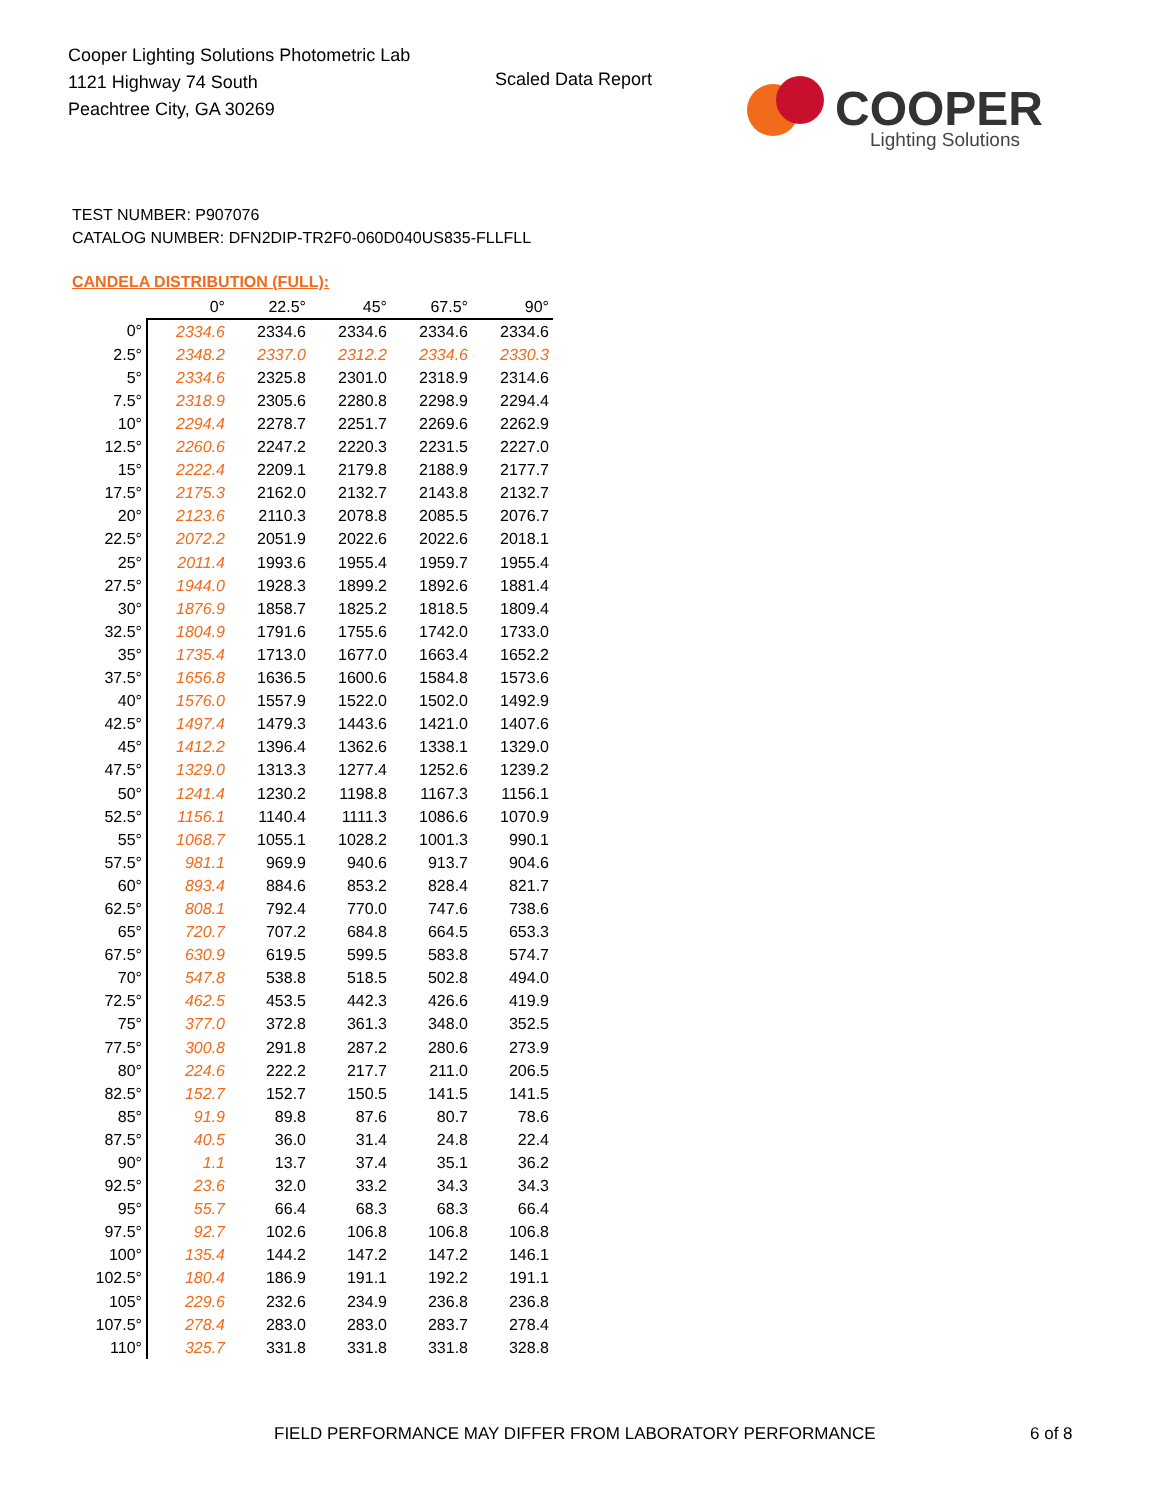Cooper Lighting Solutions Photometric Lab
1121 Highway 74 South
Peachtree City, GA 30269
Scaled Data Report
COOPER
Lighting Solutions
TEST NUMBER: P907076
CATALOG NUMBER: DFN2DIP-TR2F0-060D040US835-FLLFLL
CANDELA DISTRIBUTION (FULL):
| | 0° | 22.5° | 45° | 67.5° | 90° |
| --- | --- | --- | --- | --- | --- |
| 0° | 2334.6 | 2334.6 | 2334.6 | 2334.6 | 2334.6 |
| 2.5° | 2348.2 | 2337.0 | 2312.2 | 2334.6 | 2330.3 |
| 5° | 2334.6 | 2325.8 | 2301.0 | 2318.9 | 2314.6 |
| 7.5° | 2318.9 | 2305.6 | 2280.8 | 2298.9 | 2294.4 |
| 10° | 2294.4 | 2278.7 | 2251.7 | 2269.6 | 2262.9 |
| 12.5° | 2260.6 | 2247.2 | 2220.3 | 2231.5 | 2227.0 |
| 15° | 2222.4 | 2209.1 | 2179.8 | 2188.9 | 2177.7 |
| 17.5° | 2175.3 | 2162.0 | 2132.7 | 2143.8 | 2132.7 |
| 20° | 2123.6 | 2110.3 | 2078.8 | 2085.5 | 2076.7 |
| 22.5° | 2072.2 | 2051.9 | 2022.6 | 2022.6 | 2018.1 |
| 25° | 2011.4 | 1993.6 | 1955.4 | 1959.7 | 1955.4 |
| 27.5° | 1944.0 | 1928.3 | 1899.2 | 1892.6 | 1881.4 |
| 30° | 1876.9 | 1858.7 | 1825.2 | 1818.5 | 1809.4 |
| 32.5° | 1804.9 | 1791.6 | 1755.6 | 1742.0 | 1733.0 |
| 35° | 1735.4 | 1713.0 | 1677.0 | 1663.4 | 1652.2 |
| 37.5° | 1656.8 | 1636.5 | 1600.6 | 1584.8 | 1573.6 |
| 40° | 1576.0 | 1557.9 | 1522.0 | 1502.0 | 1492.9 |
| 42.5° | 1497.4 | 1479.3 | 1443.6 | 1421.0 | 1407.6 |
| 45° | 1412.2 | 1396.4 | 1362.6 | 1338.1 | 1329.0 |
| 47.5° | 1329.0 | 1313.3 | 1277.4 | 1252.6 | 1239.2 |
| 50° | 1241.4 | 1230.2 | 1198.8 | 1167.3 | 1156.1 |
| 52.5° | 1156.1 | 1140.4 | 1111.3 | 1086.6 | 1070.9 |
| 55° | 1068.7 | 1055.1 | 1028.2 | 1001.3 | 990.1 |
| 57.5° | 981.1 | 969.9 | 940.6 | 913.7 | 904.6 |
| 60° | 893.4 | 884.6 | 853.2 | 828.4 | 821.7 |
| 62.5° | 808.1 | 792.4 | 770.0 | 747.6 | 738.6 |
| 65° | 720.7 | 707.2 | 684.8 | 664.5 | 653.3 |
| 67.5° | 630.9 | 619.5 | 599.5 | 583.8 | 574.7 |
| 70° | 547.8 | 538.8 | 518.5 | 502.8 | 494.0 |
| 72.5° | 462.5 | 453.5 | 442.3 | 426.6 | 419.9 |
| 75° | 377.0 | 372.8 | 361.3 | 348.0 | 352.5 |
| 77.5° | 300.8 | 291.8 | 287.2 | 280.6 | 273.9 |
| 80° | 224.6 | 222.2 | 217.7 | 211.0 | 206.5 |
| 82.5° | 152.7 | 152.7 | 150.5 | 141.5 | 141.5 |
| 85° | 91.9 | 89.8 | 87.6 | 80.7 | 78.6 |
| 87.5° | 40.5 | 36.0 | 31.4 | 24.8 | 22.4 |
| 90° | 1.1 | 13.7 | 37.4 | 35.1 | 36.2 |
| 92.5° | 23.6 | 32.0 | 33.2 | 34.3 | 34.3 |
| 95° | 55.7 | 66.4 | 68.3 | 68.3 | 66.4 |
| 97.5° | 92.7 | 102.6 | 106.8 | 106.8 | 106.8 |
| 100° | 135.4 | 144.2 | 147.2 | 147.2 | 146.1 |
| 102.5° | 180.4 | 186.9 | 191.1 | 192.2 | 191.1 |
| 105° | 229.6 | 232.6 | 234.9 | 236.8 | 236.8 |
| 107.5° | 278.4 | 283.0 | 283.0 | 283.7 | 278.4 |
| 110° | 325.7 | 331.8 | 331.8 | 331.8 | 328.8 |
FIELD PERFORMANCE MAY DIFFER FROM LABORATORY PERFORMANCE
6 of 8